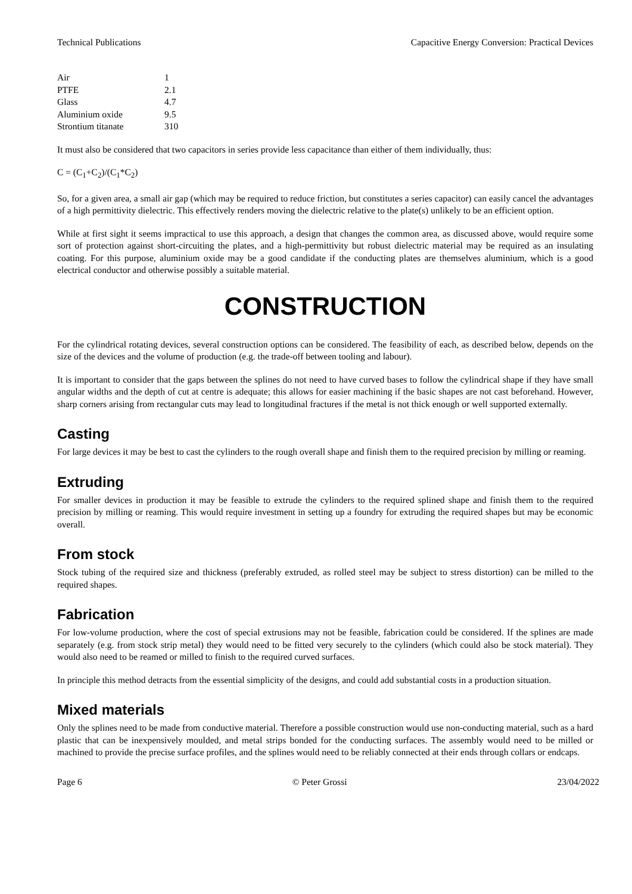Technical Publications Capacitive Energy Conversion: Practical Devices
| Air | 1 |
| PTFE | 2.1 |
| Glass | 4.7 |
| Aluminium oxide | 9.5 |
| Strontium titanate | 310 |
It must also be considered that two capacitors in series provide less capacitance than either of them individually, thus:
C = (C<sub>1</sub>+C<sub>2</sub>)/(C<sub>1</sub>*C<sub>2</sub>)
So, for a given area, a small air gap (which may be required to reduce friction, but constitutes a series capacitor) can easily cancel the advantages of a high permittivity dielectric. This effectively renders moving the dielectric relative to the plate(s) unlikely to be an efficient option.
While at first sight it seems impractical to use this approach, a design that changes the common area, as discussed above, would require some sort of protection against short-circuiting the plates, and a high-permittivity but robust dielectric material may be required as an insulating coating. For this purpose, aluminium oxide may be a good candidate if the conducting plates are themselves aluminium, which is a good electrical conductor and otherwise possibly a suitable material.
CONSTRUCTION
For the cylindrical rotating devices, several construction options can be considered. The feasibility of each, as described below, depends on the size of the devices and the volume of production (e.g. the trade-off between tooling and labour).
It is important to consider that the gaps between the splines do not need to have curved bases to follow the cylindrical shape if they have small angular widths and the depth of cut at centre is adequate; this allows for easier machining if the basic shapes are not cast beforehand. However, sharp corners arising from rectangular cuts may lead to longitudinal fractures if the metal is not thick enough or well supported externally.
Casting
For large devices it may be best to cast the cylinders to the rough overall shape and finish them to the required precision by milling or reaming.
Extruding
For smaller devices in production it may be feasible to extrude the cylinders to the required splined shape and finish them to the required precision by milling or reaming. This would require investment in setting up a foundry for extruding the required shapes but may be economic overall.
From stock
Stock tubing of the required size and thickness (preferably extruded, as rolled steel may be subject to stress distortion) can be milled to the required shapes.
Fabrication
For low-volume production, where the cost of special extrusions may not be feasible, fabrication could be considered. If the splines are made separately (e.g. from stock strip metal) they would need to be fitted very securely to the cylinders (which could also be stock material). They would also need to be reamed or milled to finish to the required curved surfaces.
In principle this method detracts from the essential simplicity of the designs, and could add substantial costs in a production situation.
Mixed materials
Only the splines need to be made from conductive material. Therefore a possible construction would use non-conducting material, such as a hard plastic that can be inexpensively moulded, and metal strips bonded for the conducting surfaces. The assembly would need to be milled or machined to provide the precise surface profiles, and the splines would need to be reliably connected at their ends through collars or endcaps.
Page 6 © Peter Grossi 23/04/2022